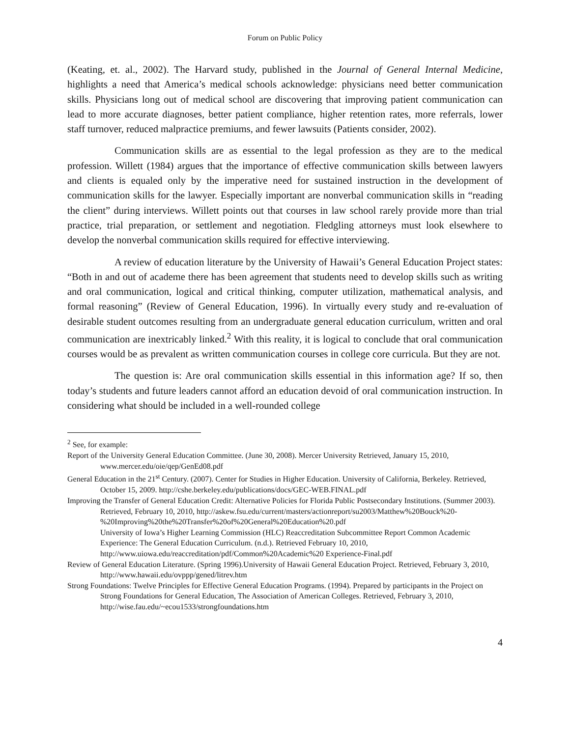Forum on Public Policy
(Keating, et. al., 2002). The Harvard study, published in the Journal of General Internal Medicine, highlights a need that America’s medical schools acknowledge: physicians need better communication skills. Physicians long out of medical school are discovering that improving patient communication can lead to more accurate diagnoses, better patient compliance, higher retention rates, more referrals, lower staff turnover, reduced malpractice premiums, and fewer lawsuits (Patients consider, 2002).
Communication skills are as essential to the legal profession as they are to the medical profession. Willett (1984) argues that the importance of effective communication skills between lawyers and clients is equaled only by the imperative need for sustained instruction in the development of communication skills for the lawyer. Especially important are nonverbal communication skills in “reading the client” during interviews. Willett points out that courses in law school rarely provide more than trial practice, trial preparation, or settlement and negotiation. Fledgling attorneys must look elsewhere to develop the nonverbal communication skills required for effective interviewing.
A review of education literature by the University of Hawaii’s General Education Project states: “Both in and out of academe there has been agreement that students need to develop skills such as writing and oral communication, logical and critical thinking, computer utilization, mathematical analysis, and formal reasoning” (Review of General Education, 1996). In virtually every study and re-evaluation of desirable student outcomes resulting from an undergraduate general education curriculum, written and oral communication are inextricably linked.<sup>2</sup> With this reality, it is logical to conclude that oral communication courses would be as prevalent as written communication courses in college core curricula. But they are not.
The question is: Are oral communication skills essential in this information age? If so, then today’s students and future leaders cannot afford an education devoid of oral communication instruction. In considering what should be included in a well-rounded college
<sup>2</sup> See, for example:
Report of the University General Education Committee. (June 30, 2008). Mercer University Retrieved, January 15, 2010, www.mercer.edu/oie/qep/GenEd08.pdf
General Education in the 21<sup>st</sup> Century. (2007). Center for Studies in Higher Education. University of California, Berkeley. Retrieved, October 15, 2009. http://cshe.berkeley.edu/publications/docs/GEC-WEB.FINAL.pdf
Improving the Transfer of General Education Credit: Alternative Policies for Florida Public Postsecondary Institutions. (Summer 2003). Retrieved, February 10, 2010, http://askew.fsu.edu/current/masters/actionreport/su2003/Matthew%20Bouck%20-%20Improving%20the%20Transfer%20of%20General%20Education%20.pdf
University of Iowa’s Higher Learning Commission (HLC) Reaccreditation Subcommittee Report Common Academic Experience: The General Education Curriculum. (n.d.). Retrieved February 10, 2010, http://www.uiowa.edu/reaccreditation/pdf/Common%20Academic%20 Experience-Final.pdf
Review of General Education Literature. (Spring 1996).University of Hawaii General Education Project. Retrieved, February 3, 2010, http://www.hawaii.edu/ovppp/gened/litrev.htm
Strong Foundations: Twelve Principles for Effective General Education Programs. (1994). Prepared by participants in the Project on Strong Foundations for General Education, The Association of American Colleges. Retrieved, February 3, 2010, http://wise.fau.edu/~ecou1533/strongfoundations.htm
4